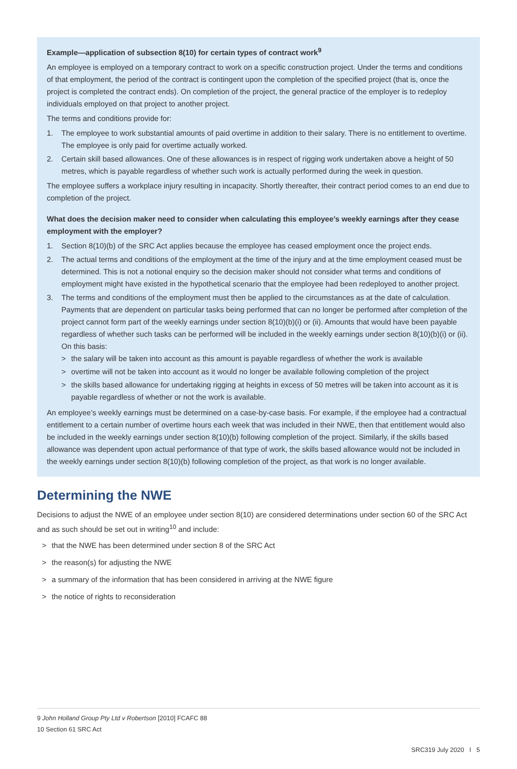Example—application of subsection 8(10) for certain types of contract work<sup>9</sup>
An employee is employed on a temporary contract to work on a specific construction project. Under the terms and conditions of that employment, the period of the contract is contingent upon the completion of the specified project (that is, once the project is completed the contract ends). On completion of the project, the general practice of the employer is to redeploy individuals employed on that project to another project.
The terms and conditions provide for:
1. The employee to work substantial amounts of paid overtime in addition to their salary. There is no entitlement to overtime. The employee is only paid for overtime actually worked.
2. Certain skill based allowances. One of these allowances is in respect of rigging work undertaken above a height of 50 metres, which is payable regardless of whether such work is actually performed during the week in question.
The employee suffers a workplace injury resulting in incapacity. Shortly thereafter, their contract period comes to an end due to completion of the project.
What does the decision maker need to consider when calculating this employee’s weekly earnings after they cease employment with the employer?
1. Section 8(10)(b) of the SRC Act applies because the employee has ceased employment once the project ends.
2. The actual terms and conditions of the employment at the time of the injury and at the time employment ceased must be determined. This is not a notional enquiry so the decision maker should not consider what terms and conditions of employment might have existed in the hypothetical scenario that the employee had been redeployed to another project.
3. The terms and conditions of the employment must then be applied to the circumstances as at the date of calculation. Payments that are dependent on particular tasks being performed that can no longer be performed after completion of the project cannot form part of the weekly earnings under section 8(10)(b)(i) or (ii). Amounts that would have been payable regardless of whether such tasks can be performed will be included in the weekly earnings under section 8(10)(b)(i) or (ii). On this basis:
> the salary will be taken into account as this amount is payable regardless of whether the work is available
> overtime will not be taken into account as it would no longer be available following completion of the project
> the skills based allowance for undertaking rigging at heights in excess of 50 metres will be taken into account as it is payable regardless of whether or not the work is available.
An employee’s weekly earnings must be determined on a case-by-case basis. For example, if the employee had a contractual entitlement to a certain number of overtime hours each week that was included in their NWE, then that entitlement would also be included in the weekly earnings under section 8(10)(b) following completion of the project. Similarly, if the skills based allowance was dependent upon actual performance of that type of work, the skills based allowance would not be included in the weekly earnings under section 8(10)(b) following completion of the project, as that work is no longer available.
Determining the NWE
Decisions to adjust the NWE of an employee under section 8(10) are considered determinations under section 60 of the SRC Act and as such should be set out in writing<sup>10</sup> and include:
> that the NWE has been determined under section 8 of the SRC Act
> the reason(s) for adjusting the NWE
> a summary of the information that has been considered in arriving at the NWE figure
> the notice of rights to reconsideration
9 John Holland Group Pty Ltd v Robertson [2010] FCAFC 88
10 Section 61 SRC Act
SRC319 July 2020 I 5